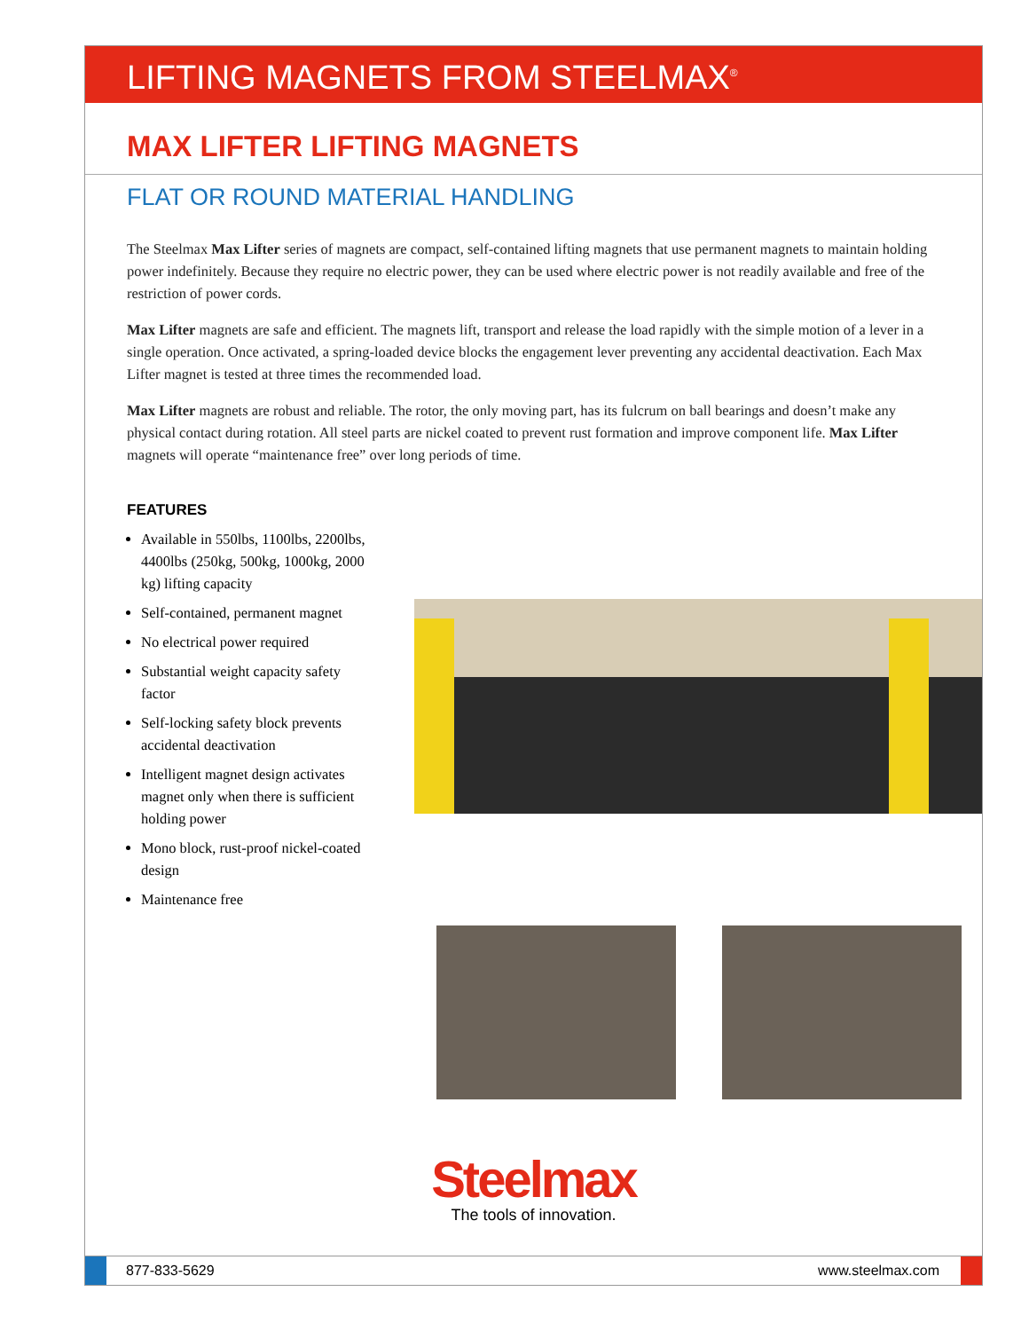LIFTING MAGNETS FROM STEELMAX<sup>®</sup>
MAX LIFTER LIFTING MAGNETS
FLAT OR ROUND MATERIAL HANDLING
The Steelmax Max Lifter series of magnets are compact, self-contained lifting magnets that use permanent magnets to maintain holding power indefinitely. Because they require no electric power, they can be used where electric power is not readily available and free of the restriction of power cords.
Max Lifter magnets are safe and efficient. The magnets lift, transport and release the load rapidly with the simple motion of a lever in a single operation. Once activated, a spring-loaded device blocks the engagement lever preventing any accidental deactivation. Each Max Lifter magnet is tested at three times the recommended load.
Max Lifter magnets are robust and reliable. The rotor, the only moving part, has its fulcrum on ball bearings and doesn’t make any physical contact during rotation. All steel parts are nickel coated to prevent rust formation and improve component life. Max Lifter magnets will operate “maintenance free” over long periods of time.
FEATURES
Available in 550lbs, 1100lbs, 2200lbs, 4400lbs (250kg, 500kg, 1000kg, 2000 kg) lifting capacity
Self-contained, permanent magnet
No electrical power required
Substantial weight capacity safety factor
Self-locking safety block prevents accidental deactivation
Intelligent magnet design activates magnet only when there is sufficient holding power
Mono block, rust-proof nickel-coated design
Maintenance free
Steelmax
The tools of innovation.
877-833-5629 www.steelmax.com